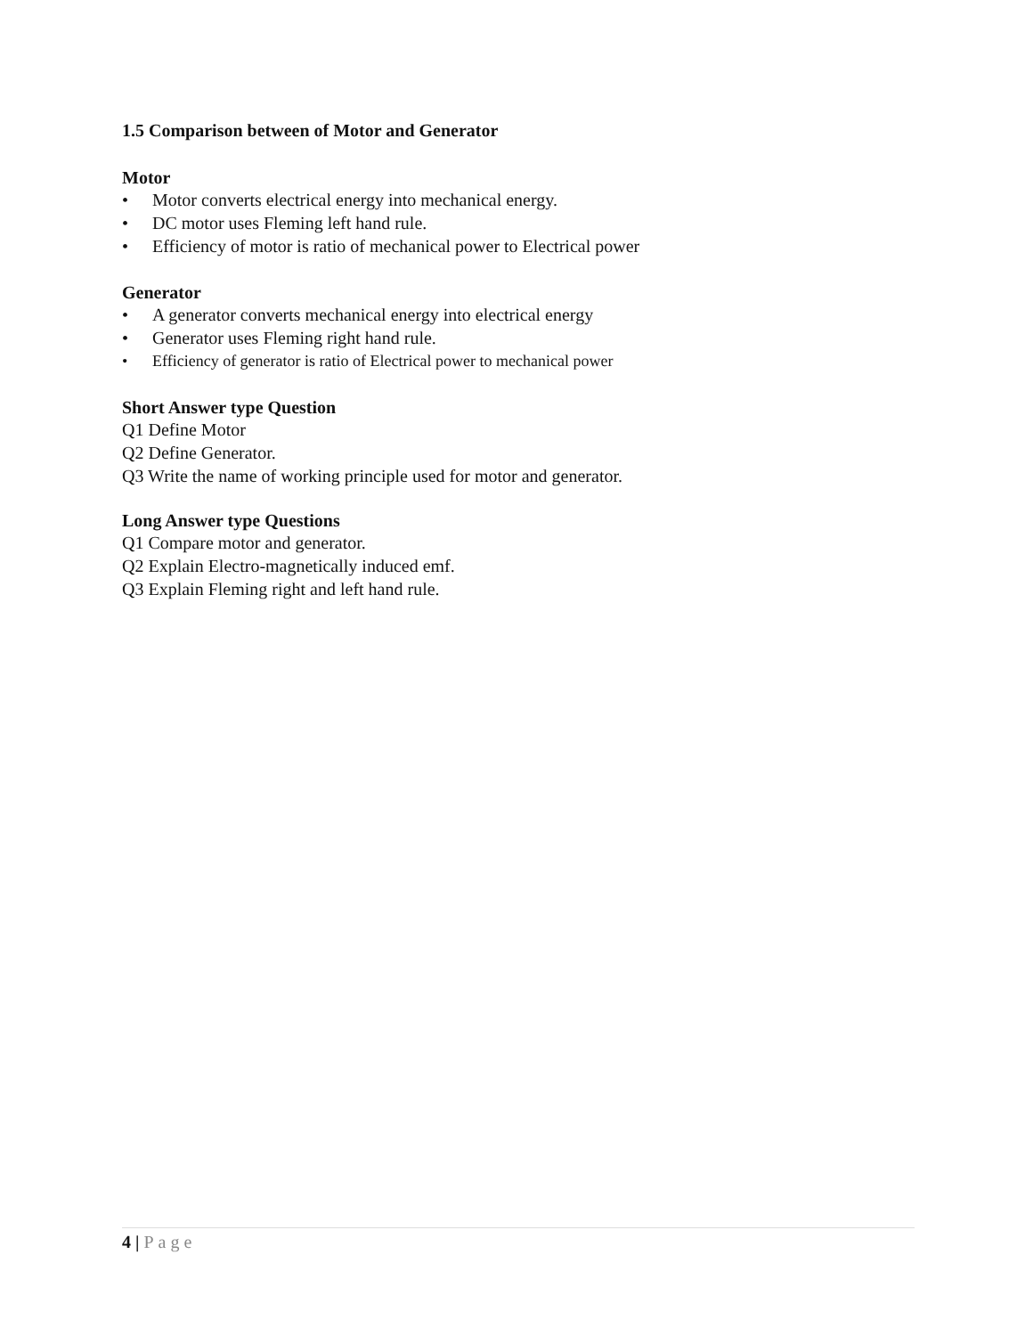1.5 Comparison between of Motor and Generator
Motor
• Motor converts electrical energy into mechanical energy.
• DC motor uses Fleming left hand rule.
• Efficiency of motor is ratio of mechanical power to Electrical power
Generator
• A generator converts mechanical energy into electrical energy
• Generator uses Fleming right hand rule.
• Efficiency of generator is ratio of Electrical power to mechanical power
Short Answer type Question
Q1 Define Motor
Q2 Define Generator.
Q3 Write the name of working principle used for motor and generator.
Long Answer type Questions
Q1 Compare motor and generator.
Q2 Explain Electro-magnetically induced emf.
Q3 Explain Fleming right and left hand rule.
4 | Page